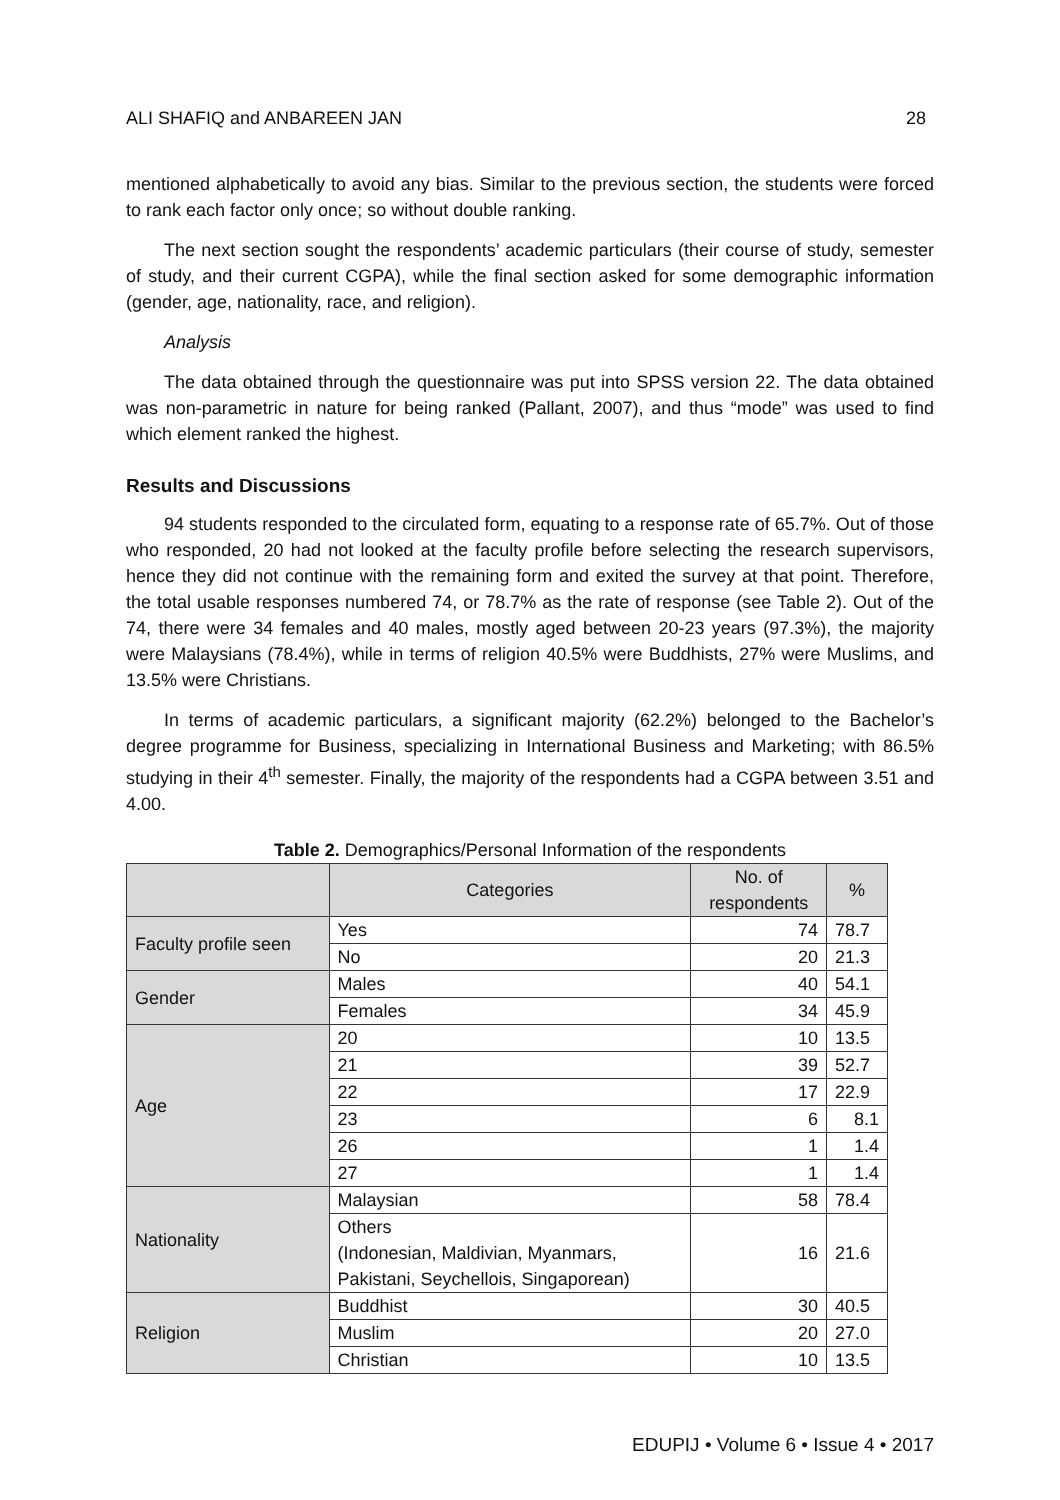ALI SHAFIQ and ANBAREEN JAN 28
mentioned alphabetically to avoid any bias. Similar to the previous section, the students were forced to rank each factor only once; so without double ranking.
The next section sought the respondents’ academic particulars (their course of study, semester of study, and their current CGPA), while the final section asked for some demographic information (gender, age, nationality, race, and religion).
Analysis
The data obtained through the questionnaire was put into SPSS version 22. The data obtained was non-parametric in nature for being ranked (Pallant, 2007), and thus “mode” was used to find which element ranked the highest.
Results and Discussions
94 students responded to the circulated form, equating to a response rate of 65.7%. Out of those who responded, 20 had not looked at the faculty profile before selecting the research supervisors, hence they did not continue with the remaining form and exited the survey at that point. Therefore, the total usable responses numbered 74, or 78.7% as the rate of response (see Table 2). Out of the 74, there were 34 females and 40 males, mostly aged between 20-23 years (97.3%), the majority were Malaysians (78.4%), while in terms of religion 40.5% were Buddhists, 27% were Muslims, and 13.5% were Christians.
In terms of academic particulars, a significant majority (62.2%) belonged to the Bachelor’s degree programme for Business, specializing in International Business and Marketing; with 86.5% studying in their 4<sup>th</sup> semester. Finally, the majority of the respondents had a CGPA between 3.51 and 4.00.
Table 2. Demographics/Personal Information of the respondents
| | Categories | No. of respondents | % |
| --- | --- | --- | --- |
| Faculty profile seen | Yes | 74 | 78.7 |
| | No | 20 | 21.3 |
| Gender | Males | 40 | 54.1 |
| | Females | 34 | 45.9 |
| Age | 20 | 10 | 13.5 |
| | 21 | 39 | 52.7 |
| | 22 | 17 | 22.9 |
| | 23 | 6 | 8.1 |
| | 26 | 1 | 1.4 |
| | 27 | 1 | 1.4 |
| Nationality | Malaysian | 58 | 78.4 |
| | Others (Indonesian, Maldivian, Myanmars, Pakistani, Seychellois, Singaporean) | 16 | 21.6 |
| Religion | Buddhist | 30 | 40.5 |
| | Muslim | 20 | 27.0 |
| | Christian | 10 | 13.5 |
EDUPIJ • Volume 6 • Issue 4 • 2017